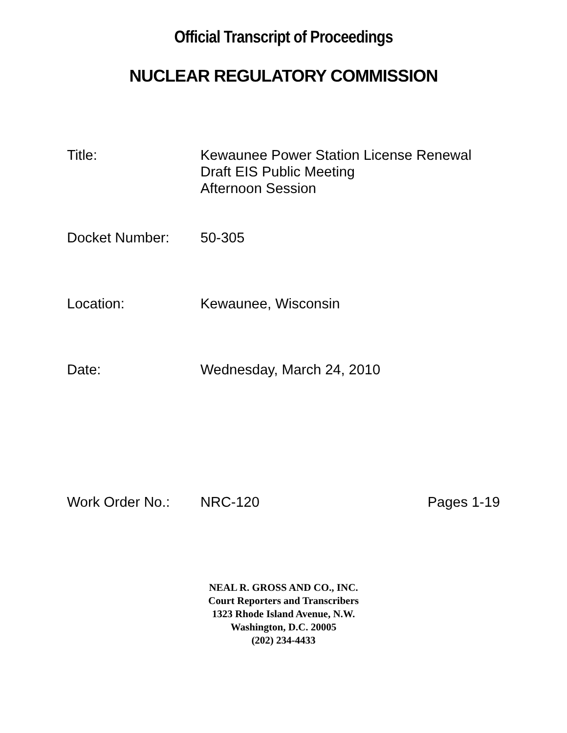Official Transcript of Proceedings
NUCLEAR REGULATORY COMMISSION
Title: Kewaunee Power Station License Renewal
Draft EIS Public Meeting
Afternoon Session
Docket Number: 50-305
Location: Kewaunee, Wisconsin
Date: Wednesday, March 24, 2010
Work Order No.: NRC-120 Pages 1-19
NEAL R. GROSS AND CO., INC.
Court Reporters and Transcribers
1323 Rhode Island Avenue, N.W.
Washington, D.C. 20005
(202) 234-4433